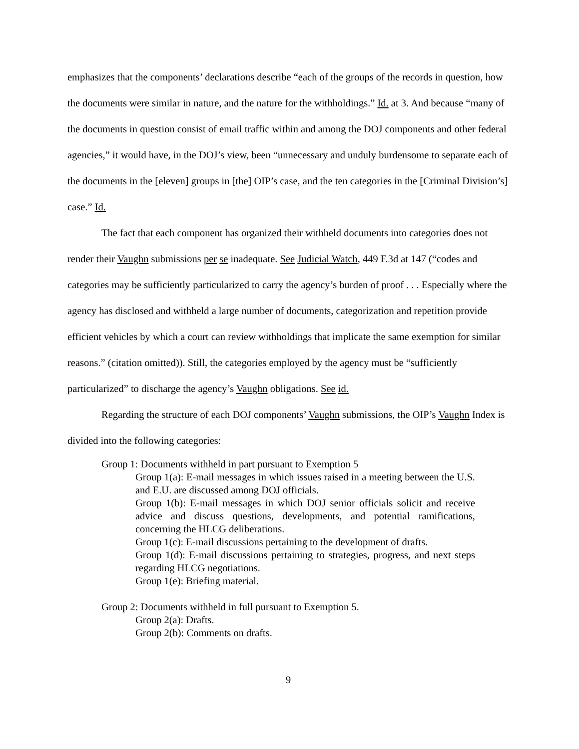emphasizes that the components’ declarations describe “each of the groups of the records in question, how the documents were similar in nature, and the nature for the withholdings.” Id. at 3. And because “many of the documents in question consist of email traffic within and among the DOJ components and other federal agencies,” it would have, in the DOJ’s view, been “unnecessary and unduly burdensome to separate each of the documents in the [eleven] groups in [the] OIP’s case, and the ten categories in the [Criminal Division’s] case.” Id.
The fact that each component has organized their withheld documents into categories does not render their Vaughn submissions per se inadequate. See Judicial Watch, 449 F.3d at 147 (“codes and categories may be sufficiently particularized to carry the agency’s burden of proof . . . Especially where the agency has disclosed and withheld a large number of documents, categorization and repetition provide efficient vehicles by which a court can review withholdings that implicate the same exemption for similar reasons.” (citation omitted)). Still, the categories employed by the agency must be “sufficiently particularized” to discharge the agency’s Vaughn obligations. See id.
Regarding the structure of each DOJ components’ Vaughn submissions, the OIP’s Vaughn Index is divided into the following categories:
Group 1: Documents withheld in part pursuant to Exemption 5
Group 1(a): E-mail messages in which issues raised in a meeting between the U.S. and E.U. are discussed among DOJ officials.
Group 1(b): E-mail messages in which DOJ senior officials solicit and receive advice and discuss questions, developments, and potential ramifications, concerning the HLCG deliberations.
Group 1(c): E-mail discussions pertaining to the development of drafts.
Group 1(d): E-mail discussions pertaining to strategies, progress, and next steps regarding HLCG negotiations.
Group 1(e): Briefing material.
Group 2: Documents withheld in full pursuant to Exemption 5.
Group 2(a): Drafts.
Group 2(b): Comments on drafts.
9